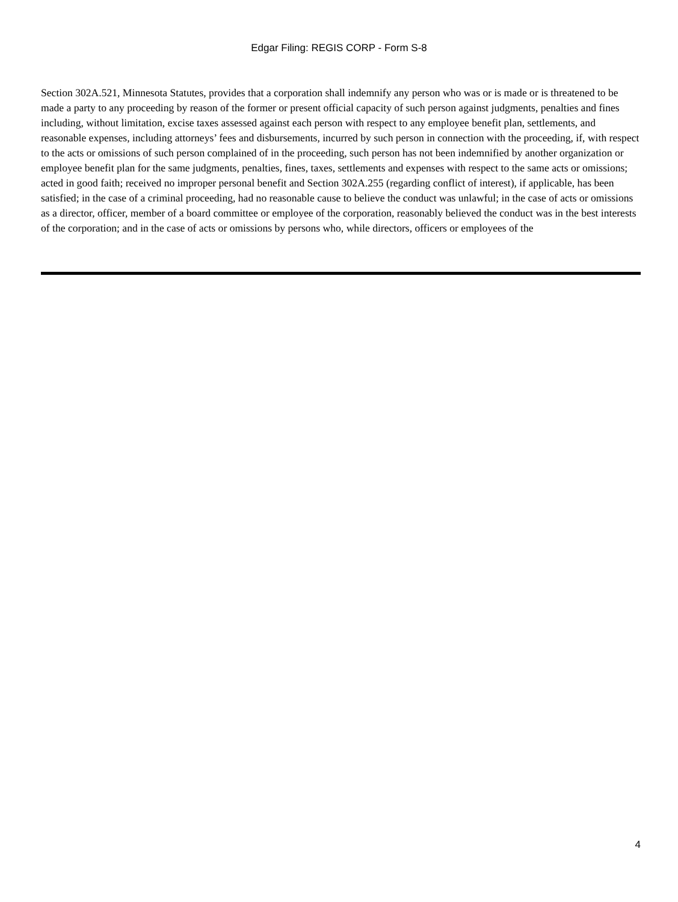Edgar Filing: REGIS CORP - Form S-8
Section 302A.521, Minnesota Statutes, provides that a corporation shall indemnify any person who was or is made or is threatened to be made a party to any proceeding by reason of the former or present official capacity of such person against judgments, penalties and fines including, without limitation, excise taxes assessed against each person with respect to any employee benefit plan, settlements, and reasonable expenses, including attorneys’ fees and disbursements, incurred by such person in connection with the proceeding, if, with respect to the acts or omissions of such person complained of in the proceeding, such person has not been indemnified by another organization or employee benefit plan for the same judgments, penalties, fines, taxes, settlements and expenses with respect to the same acts or omissions; acted in good faith; received no improper personal benefit and Section 302A.255 (regarding conflict of interest), if applicable, has been satisfied; in the case of a criminal proceeding, had no reasonable cause to believe the conduct was unlawful; in the case of acts or omissions as a director, officer, member of a board committee or employee of the corporation, reasonably believed the conduct was in the best interests of the corporation; and in the case of acts or omissions by persons who, while directors, officers or employees of the
4